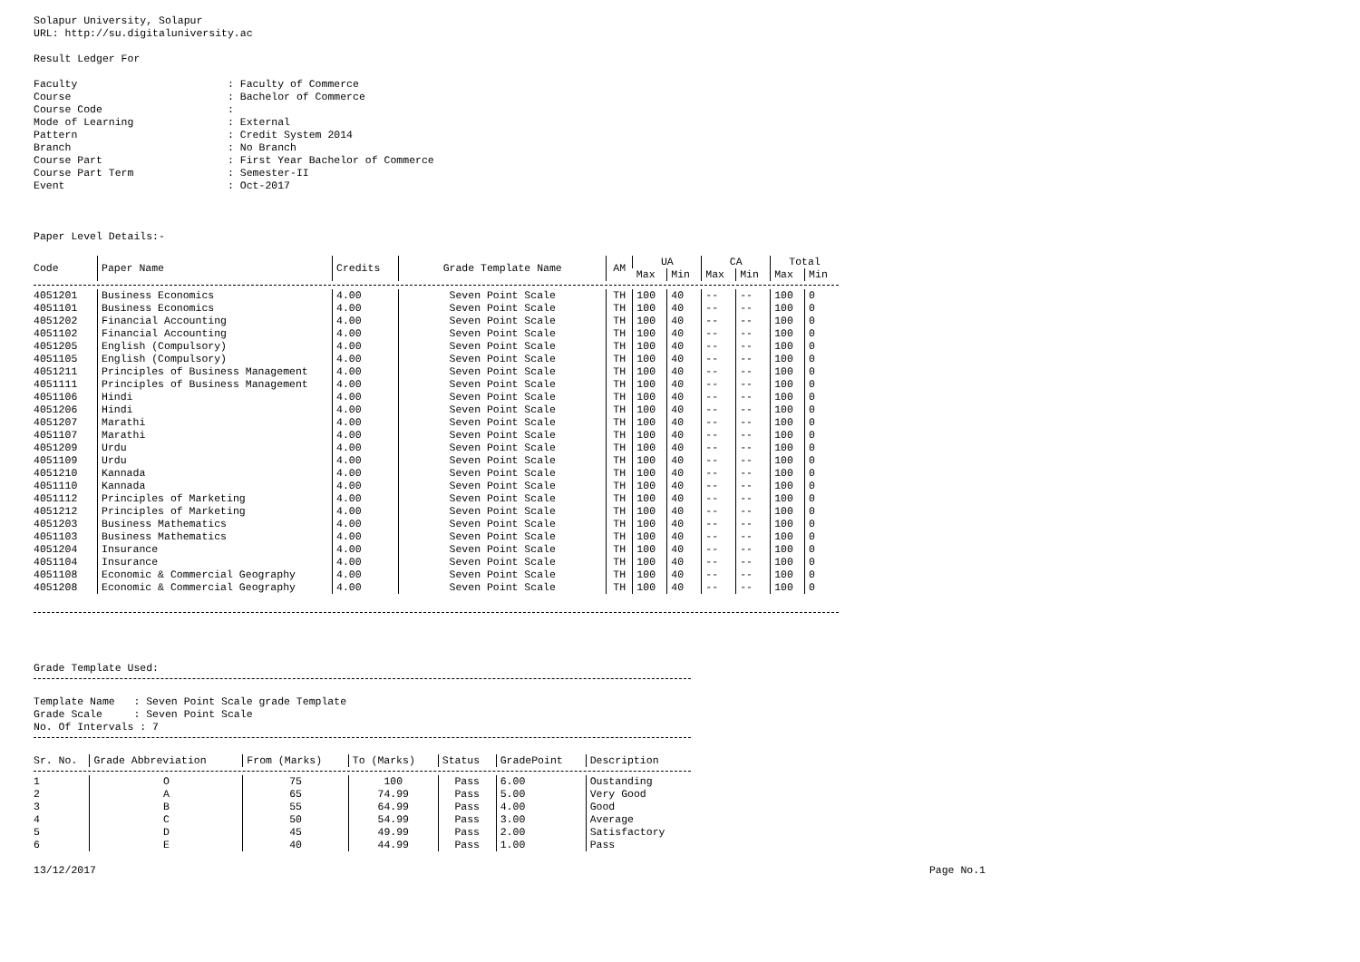Solapur University, Solapur
URL: http://su.digitaluniversity.ac
Result Ledger For
| Faculty | : Faculty of Commerce |
| Course | : Bachelor of Commerce |
| Course Code | : |
| Mode of Learning | : External |
| Pattern | : Credit System 2014 |
| Branch | : No Branch |
| Course Part | : First Year Bachelor of Commerce |
| Course Part Term | : Semester-II |
| Event | : Oct-2017 |
Paper Level Details:-
| Code | Paper Name | Credits | Grade Template Name | AM | UA | | CA | | Total | |
| --- | --- | --- | --- | --- | --- | --- | --- | --- | --- | --- |
| | | | | | Max | Min | Max | Min | Max | Min |
| 4051201 | Business Economics | 4.00 | Seven Point Scale | TH | 100 | 40 | -- | -- | 100 | 0 |
| 4051101 | Business Economics | 4.00 | Seven Point Scale | TH | 100 | 40 | -- | -- | 100 | 0 |
| 4051202 | Financial Accounting | 4.00 | Seven Point Scale | TH | 100 | 40 | -- | -- | 100 | 0 |
| 4051102 | Financial Accounting | 4.00 | Seven Point Scale | TH | 100 | 40 | -- | -- | 100 | 0 |
| 4051205 | English (Compulsory) | 4.00 | Seven Point Scale | TH | 100 | 40 | -- | -- | 100 | 0 |
| 4051105 | English (Compulsory) | 4.00 | Seven Point Scale | TH | 100 | 40 | -- | -- | 100 | 0 |
| 4051211 | Principles of Business Management | 4.00 | Seven Point Scale | TH | 100 | 40 | -- | -- | 100 | 0 |
| 4051111 | Principles of Business Management | 4.00 | Seven Point Scale | TH | 100 | 40 | -- | -- | 100 | 0 |
| 4051106 | Hindi | 4.00 | Seven Point Scale | TH | 100 | 40 | -- | -- | 100 | 0 |
| 4051206 | Hindi | 4.00 | Seven Point Scale | TH | 100 | 40 | -- | -- | 100 | 0 |
| 4051207 | Marathi | 4.00 | Seven Point Scale | TH | 100 | 40 | -- | -- | 100 | 0 |
| 4051107 | Marathi | 4.00 | Seven Point Scale | TH | 100 | 40 | -- | -- | 100 | 0 |
| 4051209 | Urdu | 4.00 | Seven Point Scale | TH | 100 | 40 | -- | -- | 100 | 0 |
| 4051109 | Urdu | 4.00 | Seven Point Scale | TH | 100 | 40 | -- | -- | 100 | 0 |
| 4051210 | Kannada | 4.00 | Seven Point Scale | TH | 100 | 40 | -- | -- | 100 | 0 |
| 4051110 | Kannada | 4.00 | Seven Point Scale | TH | 100 | 40 | -- | -- | 100 | 0 |
| 4051112 | Principles of Marketing | 4.00 | Seven Point Scale | TH | 100 | 40 | -- | -- | 100 | 0 |
| 4051212 | Principles of Marketing | 4.00 | Seven Point Scale | TH | 100 | 40 | -- | -- | 100 | 0 |
| 4051203 | Business Mathematics | 4.00 | Seven Point Scale | TH | 100 | 40 | -- | -- | 100 | 0 |
| 4051103 | Business Mathematics | 4.00 | Seven Point Scale | TH | 100 | 40 | -- | -- | 100 | 0 |
| 4051204 | Insurance | 4.00 | Seven Point Scale | TH | 100 | 40 | -- | -- | 100 | 0 |
| 4051104 | Insurance | 4.00 | Seven Point Scale | TH | 100 | 40 | -- | -- | 100 | 0 |
| 4051108 | Economic & Commercial Geography | 4.00 | Seven Point Scale | TH | 100 | 40 | -- | -- | 100 | 0 |
| 4051208 | Economic & Commercial Geography | 4.00 | Seven Point Scale | TH | 100 | 40 | -- | -- | 100 | 0 |
Grade Template Used:
Template Name : Seven Point Scale grade Template
Grade Scale : Seven Point Scale
No. Of Intervals : 7
| Sr. No. | Grade Abbreviation | From (Marks) | To (Marks) | Status | GradePoint | Description |
| --- | --- | --- | --- | --- | --- | --- |
| 1 | O | 75 | 100 | Pass | 6.00 | Oustanding |
| 2 | A | 65 | 74.99 | Pass | 5.00 | Very Good |
| 3 | B | 55 | 64.99 | Pass | 4.00 | Good |
| 4 | C | 50 | 54.99 | Pass | 3.00 | Average |
| 5 | D | 45 | 49.99 | Pass | 2.00 | Satisfactory |
| 6 | E | 40 | 44.99 | Pass | 1.00 | Pass |
13/12/2017 Page No.1